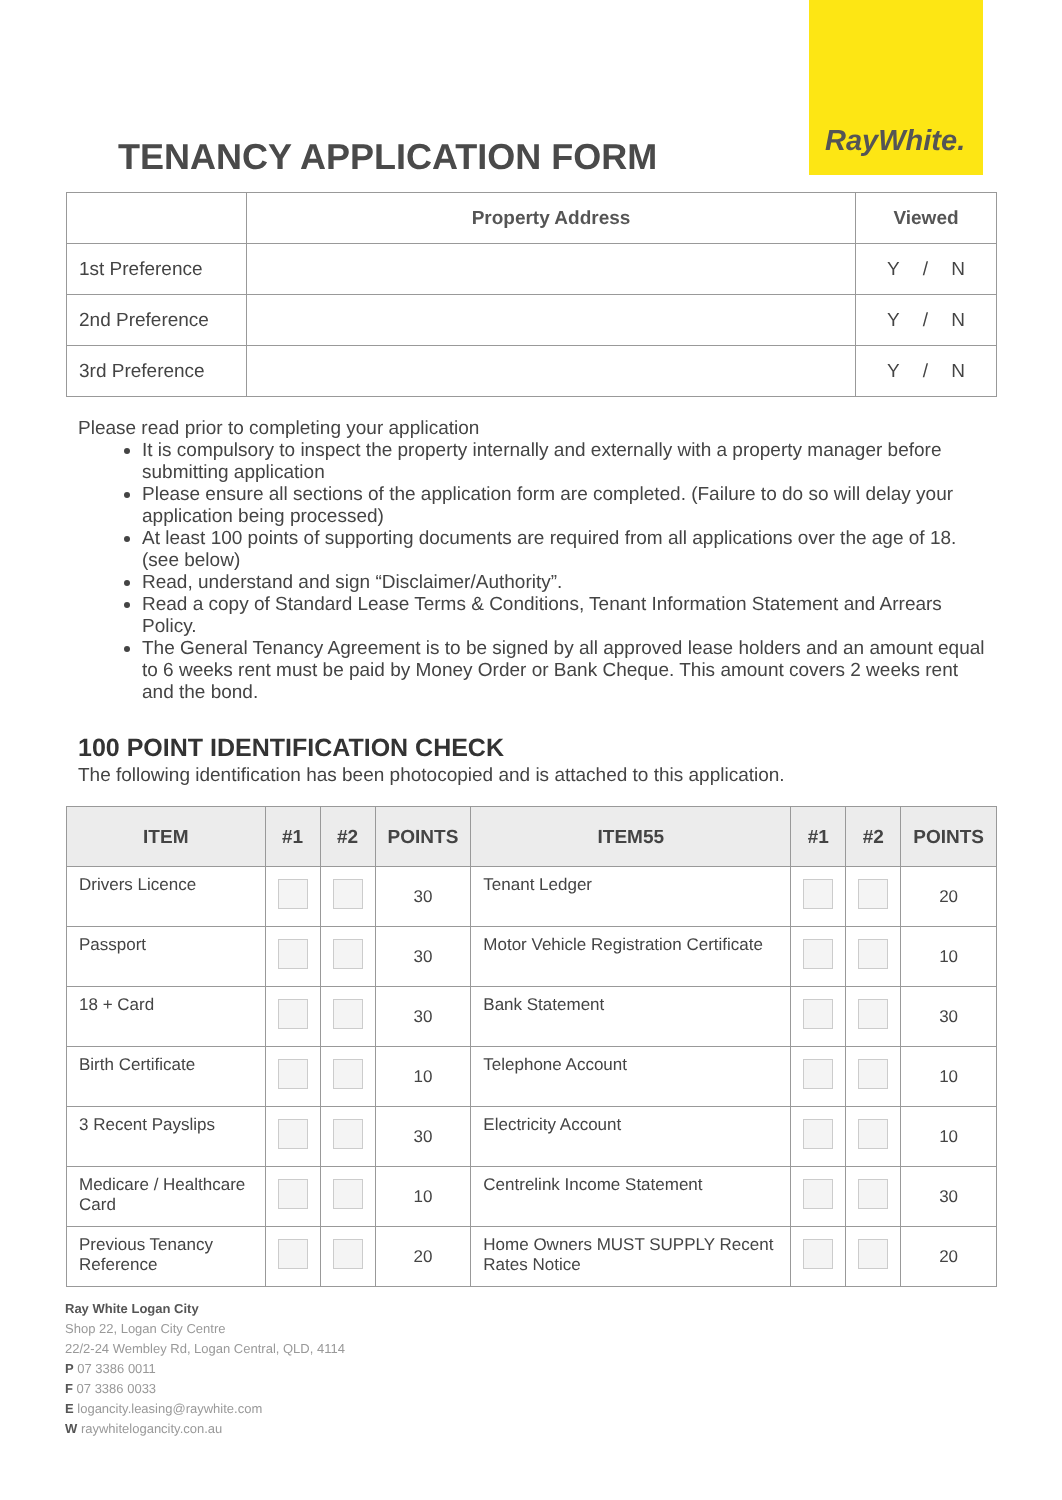RayWhite.
TENANCY APPLICATION FORM
| | Property Address | Viewed |
| --- | --- | --- |
| 1st Preference | | Y / N |
| 2nd Preference | | Y / N |
| 3rd Preference | | Y / N |
Please read prior to completing your application
It is compulsory to inspect the property internally and externally with a property manager before submitting application
Please ensure all sections of the application form are completed. (Failure to do so will delay your application being processed)
At least 100 points of supporting documents are required from all applications over the age of 18. (see below)
Read, understand and sign “Disclaimer/Authority”.
Read a copy of Standard Lease Terms & Conditions, Tenant Information Statement and Arrears Policy.
The General Tenancy Agreement is to be signed by all approved lease holders and an amount equal to 6 weeks rent must be paid by Money Order or Bank Cheque. This amount covers 2 weeks rent and the bond.
100 POINT IDENTIFICATION CHECK
The following identification has been photocopied and is attached to this application.
| ITEM | #1 | #2 | POINTS | ITEM55 | #1 | #2 | POINTS |
| --- | --- | --- | --- | --- | --- | --- | --- |
| Drivers Licence | | | 30 | Tenant Ledger | | | 20 |
| Passport | | | 30 | Motor Vehicle Registration Certificate | | | 10 |
| 18 + Card | | | 30 | Bank Statement | | | 30 |
| Birth Certificate | | | 10 | Telephone Account | | | 10 |
| 3 Recent Payslips | | | 30 | Electricity Account | | | 10 |
| Medicare / Healthcare Card | | | 10 | Centrelink Income Statement | | | 30 |
| Previous Tenancy Reference | | | 20 | Home Owners MUST SUPPLY Recent Rates Notice | | | 20 |
Ray White Logan City
Shop 22, Logan City Centre
22/2-24 Wembley Rd, Logan Central, QLD, 4114
P 07 3386 0011
F 07 3386 0033
E logancity.leasing@raywhite.com
W raywhitelogancity.con.au